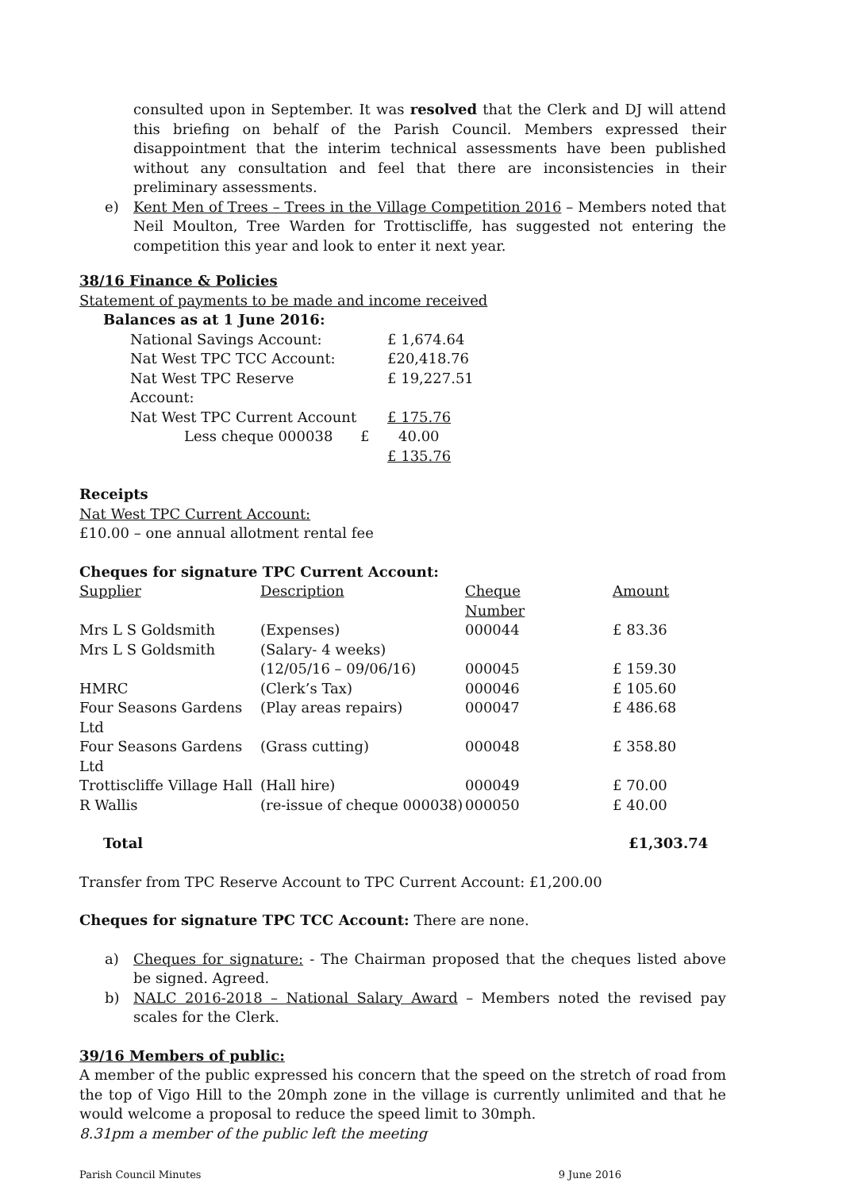consulted upon in September. It was resolved that the Clerk and DJ will attend this briefing on behalf of the Parish Council. Members expressed their disappointment that the interim technical assessments have been published without any consultation and feel that there are inconsistencies in their preliminary assessments.
e) Kent Men of Trees – Trees in the Village Competition 2016 – Members noted that Neil Moulton, Tree Warden for Trottiscliffe, has suggested not entering the competition this year and look to enter it next year.
38/16 Finance & Policies
Statement of payments to be made and income received
Balances as at 1 June 2016:
| National Savings Account: | | £ 1,674.64 |
| Nat West TPC TCC Account: | | £20,418.76 |
| Nat West TPC Reserve Account: | | £ 19,227.51 |
| Nat West TPC Current Account | | £ 175.76 |
| Less cheque 000038 | £ | 40.00 |
| | | £ 135.76 |
Receipts
Nat West TPC Current Account:
£10.00 – one annual allotment rental fee
Cheques for signature TPC Current Account:
| Supplier | Description | Cheque Number | Amount |
| Mrs L S Goldsmith | (Expenses) | 000044 | £ 83.36 |
| Mrs L S Goldsmith | (Salary- 4 weeks) | | |
| | (12/05/16 – 09/06/16) | 000045 | £ 159.30 |
| HMRC | (Clerk’s Tax) | 000046 | £ 105.60 |
| Four Seasons Gardens Ltd | (Play areas repairs) | 000047 | £ 486.68 |
| Four Seasons Gardens Ltd | (Grass cutting) | 000048 | £ 358.80 |
| Trottiscliffe Village Hall | (Hall hire) | 000049 | £ 70.00 |
| R Wallis | (re-issue of cheque 000038) | 000050 | £ 40.00 |
| Total | | | £1,303.74 |
Transfer from TPC Reserve Account to TPC Current Account: £1,200.00
Cheques for signature TPC TCC Account: There are none.
a) Cheques for signature: - The Chairman proposed that the cheques listed above be signed. Agreed.
b) NALC 2016-2018 – National Salary Award – Members noted the revised pay scales for the Clerk.
39/16 Members of public:
A member of the public expressed his concern that the speed on the stretch of road from the top of Vigo Hill to the 20mph zone in the village is currently unlimited and that he would welcome a proposal to reduce the speed limit to 30mph.
8.31pm a member of the public left the meeting
Parish Council Minutes 9 June 2016